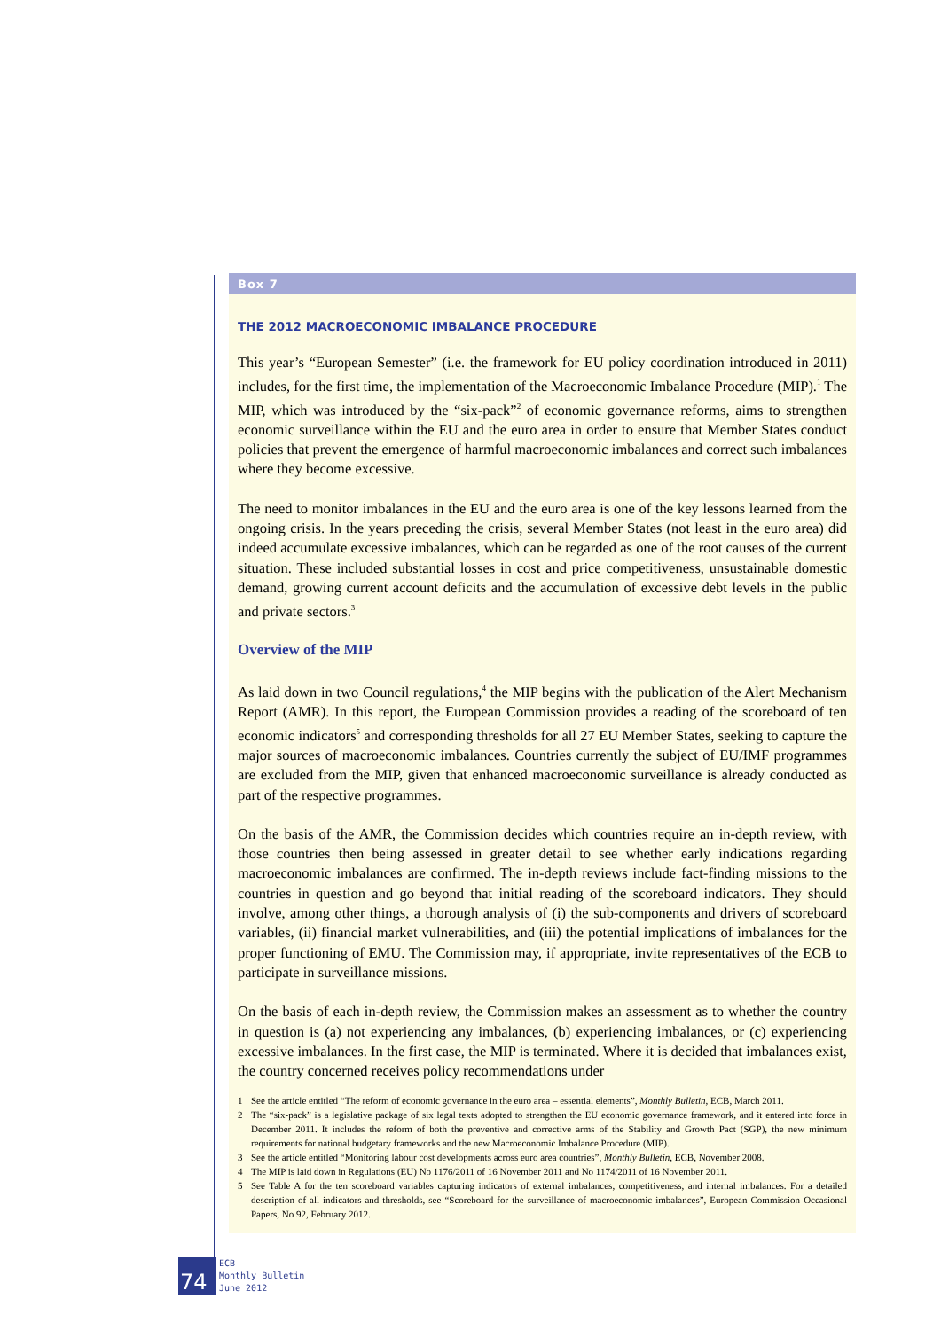Box 7
THE 2012 MACROECONOMIC IMBALANCE PROCEDURE
This year’s “European Semester” (i.e. the framework for EU policy coordination introduced in 2011) includes, for the first time, the implementation of the Macroeconomic Imbalance Procedure (MIP).<sup>1</sup> The MIP, which was introduced by the “six-pack”<sup>2</sup> of economic governance reforms, aims to strengthen economic surveillance within the EU and the euro area in order to ensure that Member States conduct policies that prevent the emergence of harmful macroeconomic imbalances and correct such imbalances where they become excessive.
The need to monitor imbalances in the EU and the euro area is one of the key lessons learned from the ongoing crisis. In the years preceding the crisis, several Member States (not least in the euro area) did indeed accumulate excessive imbalances, which can be regarded as one of the root causes of the current situation. These included substantial losses in cost and price competitiveness, unsustainable domestic demand, growing current account deficits and the accumulation of excessive debt levels in the public and private sectors.<sup>3</sup>
Overview of the MIP
As laid down in two Council regulations,<sup>4</sup> the MIP begins with the publication of the Alert Mechanism Report (AMR). In this report, the European Commission provides a reading of the scoreboard of ten economic indicators<sup>5</sup> and corresponding thresholds for all 27 EU Member States, seeking to capture the major sources of macroeconomic imbalances. Countries currently the subject of EU/IMF programmes are excluded from the MIP, given that enhanced macroeconomic surveillance is already conducted as part of the respective programmes.
On the basis of the AMR, the Commission decides which countries require an in-depth review, with those countries then being assessed in greater detail to see whether early indications regarding macroeconomic imbalances are confirmed. The in-depth reviews include fact-finding missions to the countries in question and go beyond that initial reading of the scoreboard indicators. They should involve, among other things, a thorough analysis of (i) the sub-components and drivers of scoreboard variables, (ii) financial market vulnerabilities, and (iii) the potential implications of imbalances for the proper functioning of EMU. The Commission may, if appropriate, invite representatives of the ECB to participate in surveillance missions.
On the basis of each in-depth review, the Commission makes an assessment as to whether the country in question is (a) not experiencing any imbalances, (b) experiencing imbalances, or (c) experiencing excessive imbalances. In the first case, the MIP is terminated. Where it is decided that imbalances exist, the country concerned receives policy recommendations under
1 See the article entitled “The reform of economic governance in the euro area – essential elements”, Monthly Bulletin, ECB, March 2011.
2 The “six-pack” is a legislative package of six legal texts adopted to strengthen the EU economic governance framework, and it entered into force in December 2011. It includes the reform of both the preventive and corrective arms of the Stability and Growth Pact (SGP), the new minimum requirements for national budgetary frameworks and the new Macroeconomic Imbalance Procedure (MIP).
3 See the article entitled “Monitoring labour cost developments across euro area countries”, Monthly Bulletin, ECB, November 2008.
4 The MIP is laid down in Regulations (EU) No 1176/2011 of 16 November 2011 and No 1174/2011 of 16 November 2011.
5 See Table A for the ten scoreboard variables capturing indicators of external imbalances, competitiveness, and internal imbalances. For a detailed description of all indicators and thresholds, see “Scoreboard for the surveillance of macroeconomic imbalances”, European Commission Occasional Papers, No 92, February 2012.
74
ECB
Monthly Bulletin
June 2012